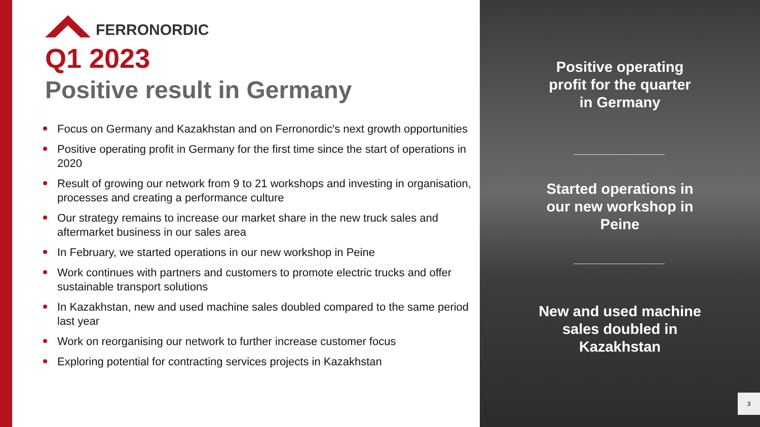FERRONORDIC
Q1 2023
Positive result in Germany
Focus on Germany and Kazakhstan and on Ferronordic's next growth opportunities
Positive operating profit in Germany for the first time since the start of operations in 2020
Result of growing our network from 9 to 21 workshops and investing in organisation, processes and creating a performance culture
Our strategy remains to increase our market share in the new truck sales and aftermarket business in our sales area
In February, we started operations in our new workshop in Peine
Work continues with partners and customers to promote electric trucks and offer sustainable transport solutions
In Kazakhstan, new and used machine sales doubled compared to the same period last year
Work on reorganising our network to further increase customer focus
Exploring potential for contracting services projects in Kazakhstan
Positive operating
profit for the quarter
in Germany
Started operations in
our new workshop in
Peine
New and used machine
sales doubled in
Kazakhstan
3